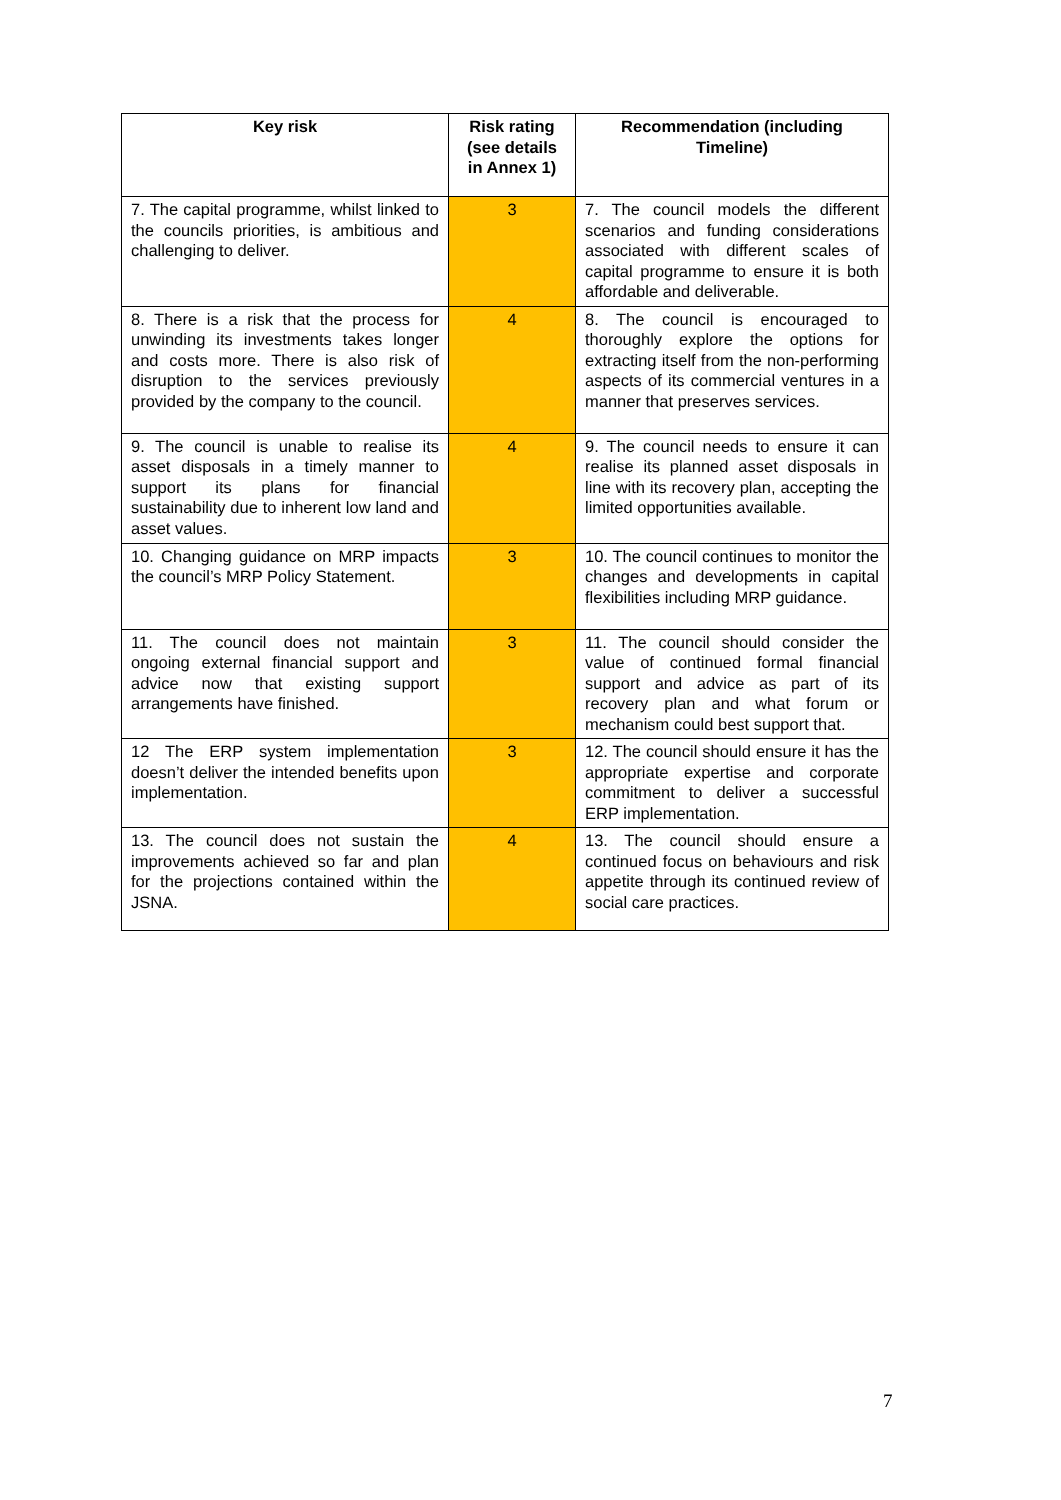| Key risk | Risk rating (see details in Annex 1) | Recommendation (including Timeline) |
| --- | --- | --- |
| 7. The capital programme, whilst linked to the councils priorities, is ambitious and challenging to deliver. | 3 | 7. The council models the different scenarios and funding considerations associated with different scales of capital programme to ensure it is both affordable and deliverable. |
| 8. There is a risk that the process for unwinding its investments takes longer and costs more. There is also risk of disruption to the services previously provided by the company to the council. | 4 | 8. The council is encouraged to thoroughly explore the options for extracting itself from the non-performing aspects of its commercial ventures in a manner that preserves services. |
| 9. The council is unable to realise its asset disposals in a timely manner to support its plans for financial sustainability due to inherent low land and asset values. | 4 | 9. The council needs to ensure it can realise its planned asset disposals in line with its recovery plan, accepting the limited opportunities available. |
| 10. Changing guidance on MRP impacts the council’s MRP Policy Statement. | 3 | 10. The council continues to monitor the changes and developments in capital flexibilities including MRP guidance. |
| 11. The council does not maintain ongoing external financial support and advice now that existing support arrangements have finished. | 3 | 11. The council should consider the value of continued formal financial support and advice as part of its recovery plan and what forum or mechanism could best support that. |
| 12 The ERP system implementation doesn’t deliver the intended benefits upon implementation. | 3 | 12. The council should ensure it has the appropriate expertise and corporate commitment to deliver a successful ERP implementation. |
| 13. The council does not sustain the improvements achieved so far and plan for the projections contained within the JSNA. | 4 | 13. The council should ensure a continued focus on behaviours and risk appetite through its continued review of social care practices. |
7